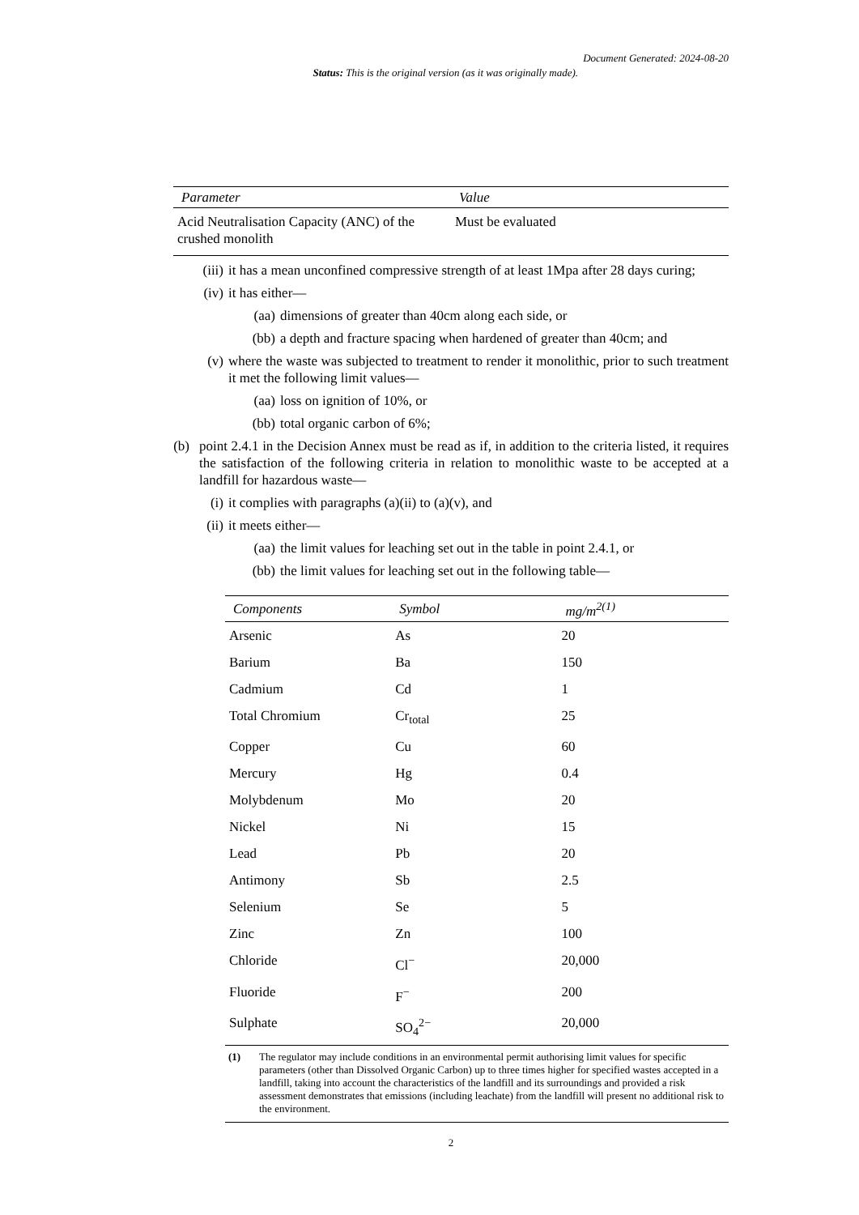Document Generated: 2024-08-20
Status: This is the original version (as it was originally made).
| Parameter | Value |
| --- | --- |
| Acid Neutralisation Capacity (ANC) of the crushed monolith | Must be evaluated |
(iii) it has a mean unconfined compressive strength of at least 1Mpa after 28 days curing;
(iv) it has either—
(aa) dimensions of greater than 40cm along each side, or
(bb) a depth and fracture spacing when hardened of greater than 40cm; and
(v) where the waste was subjected to treatment to render it monolithic, prior to such treatment it met the following limit values—
(aa) loss on ignition of 10%, or
(bb) total organic carbon of 6%;
(b) point 2.4.1 in the Decision Annex must be read as if, in addition to the criteria listed, it requires the satisfaction of the following criteria in relation to monolithic waste to be accepted at a landfill for hazardous waste—
(i) it complies with paragraphs (a)(ii) to (a)(v), and
(ii) it meets either—
(aa) the limit values for leaching set out in the table in point 2.4.1, or
(bb) the limit values for leaching set out in the following table—
| Components | Symbol | mg/m<sup>2(1)</sup> |
| --- | --- | --- |
| Arsenic | As | 20 |
| Barium | Ba | 150 |
| Cadmium | Cd | 1 |
| Total Chromium | Cr<sub>total</sub> | 25 |
| Copper | Cu | 60 |
| Mercury | Hg | 0.4 |
| Molybdenum | Mo | 20 |
| Nickel | Ni | 15 |
| Lead | Pb | 20 |
| Antimony | Sb | 2.5 |
| Selenium | Se | 5 |
| Zinc | Zn | 100 |
| Chloride | Cl<sup>−</sup> | 20,000 |
| Fluoride | F<sup>−</sup> | 200 |
| Sulphate | SO<sub>4</sub><sup>2−</sup> | 20,000 |
(1) The regulator may include conditions in an environmental permit authorising limit values for specific parameters (other than Dissolved Organic Carbon) up to three times higher for specified wastes accepted in a landfill, taking into account the characteristics of the landfill and its surroundings and provided a risk assessment demonstrates that emissions (including leachate) from the landfill will present no additional risk to the environment.
2